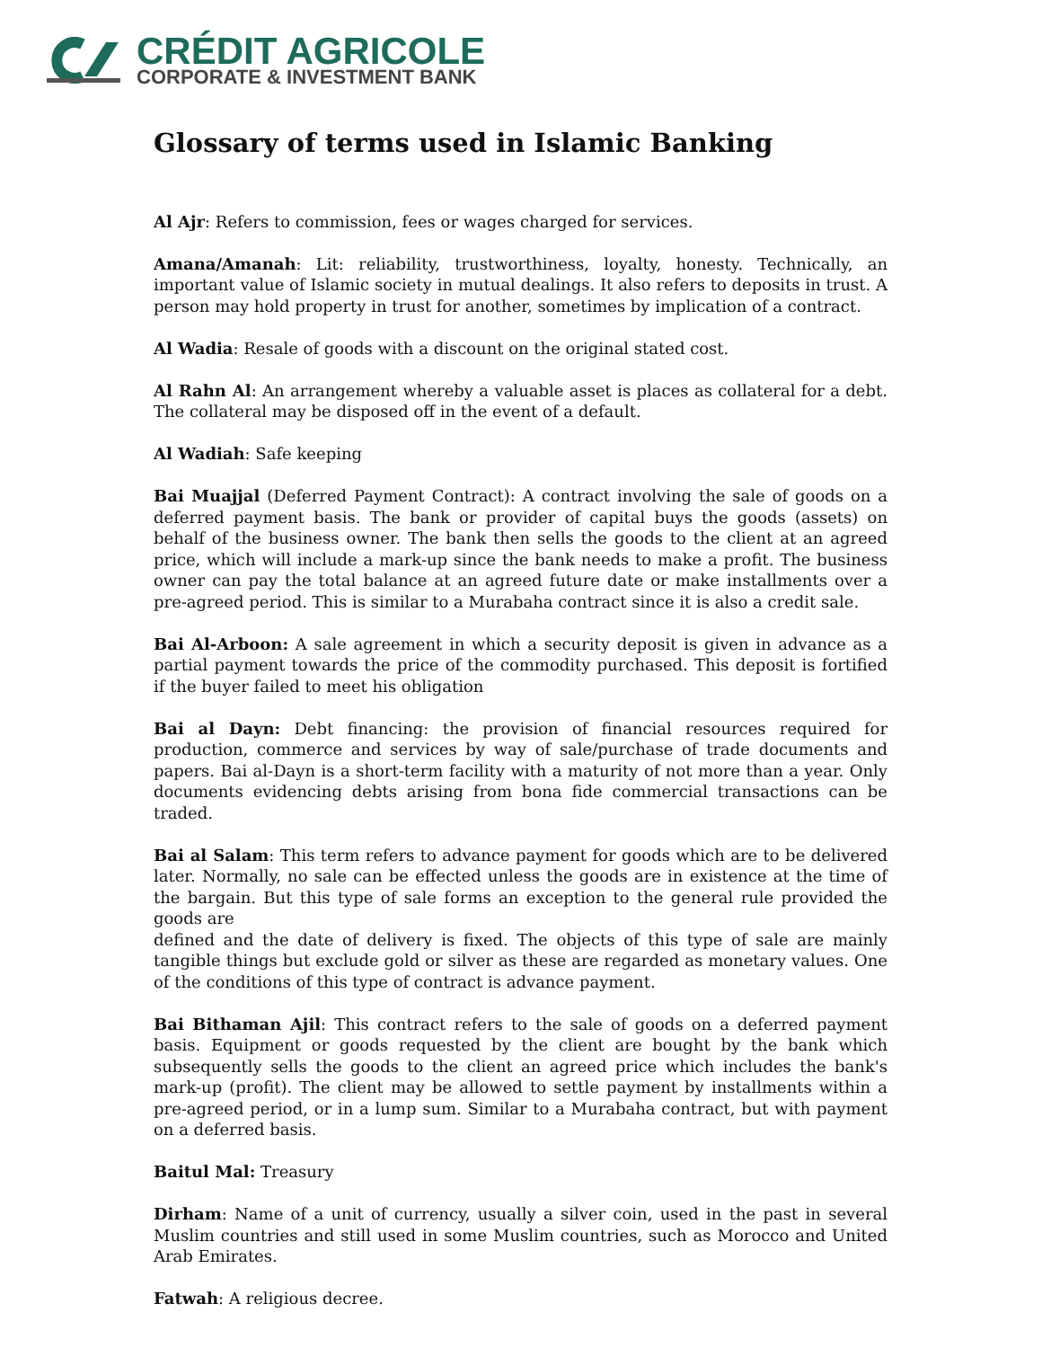CRÉDIT AGRICOLE
CORPORATE & INVESTMENT BANK
Glossary of terms used in Islamic Banking
Al Ajr: Refers to commission, fees or wages charged for services.
Amana/Amanah: Lit: reliability, trustworthiness, loyalty, honesty. Technically, an important value of Islamic society in mutual dealings. It also refers to deposits in trust. A person may hold property in trust for another, sometimes by implication of a contract.
Al Wadia: Resale of goods with a discount on the original stated cost.
Al Rahn Al: An arrangement whereby a valuable asset is places as collateral for a debt. The collateral may be disposed off in the event of a default.
Al Wadiah: Safe keeping
Bai Muajjal (Deferred Payment Contract): A contract involving the sale of goods on a deferred payment basis. The bank or provider of capital buys the goods (assets) on behalf of the business owner. The bank then sells the goods to the client at an agreed price, which will include a mark-up since the bank needs to make a profit. The business owner can pay the total balance at an agreed future date or make installments over a pre-agreed period. This is similar to a Murabaha contract since it is also a credit sale.
Bai Al-Arboon: A sale agreement in which a security deposit is given in advance as a partial payment towards the price of the commodity purchased. This deposit is fortified if the buyer failed to meet his obligation
Bai al Dayn: Debt financing: the provision of financial resources required for production, commerce and services by way of sale/purchase of trade documents and papers. Bai al-Dayn is a short-term facility with a maturity of not more than a year. Only documents evidencing debts arising from bona fide commercial transactions can be traded.
Bai al Salam: This term refers to advance payment for goods which are to be delivered later. Normally, no sale can be effected unless the goods are in existence at the time of the bargain. But this type of sale forms an exception to the general rule provided the goods are
defined and the date of delivery is fixed. The objects of this type of sale are mainly tangible things but exclude gold or silver as these are regarded as monetary values. One of the conditions of this type of contract is advance payment.
Bai Bithaman Ajil: This contract refers to the sale of goods on a deferred payment basis. Equipment or goods requested by the client are bought by the bank which subsequently sells the goods to the client an agreed price which includes the bank's mark-up (profit). The client may be allowed to settle payment by installments within a pre-agreed period, or in a lump sum. Similar to a Murabaha contract, but with payment on a deferred basis.
Baitul Mal: Treasury
Dirham: Name of a unit of currency, usually a silver coin, used in the past in several Muslim countries and still used in some Muslim countries, such as Morocco and United Arab Emirates.
Fatwah: A religious decree.